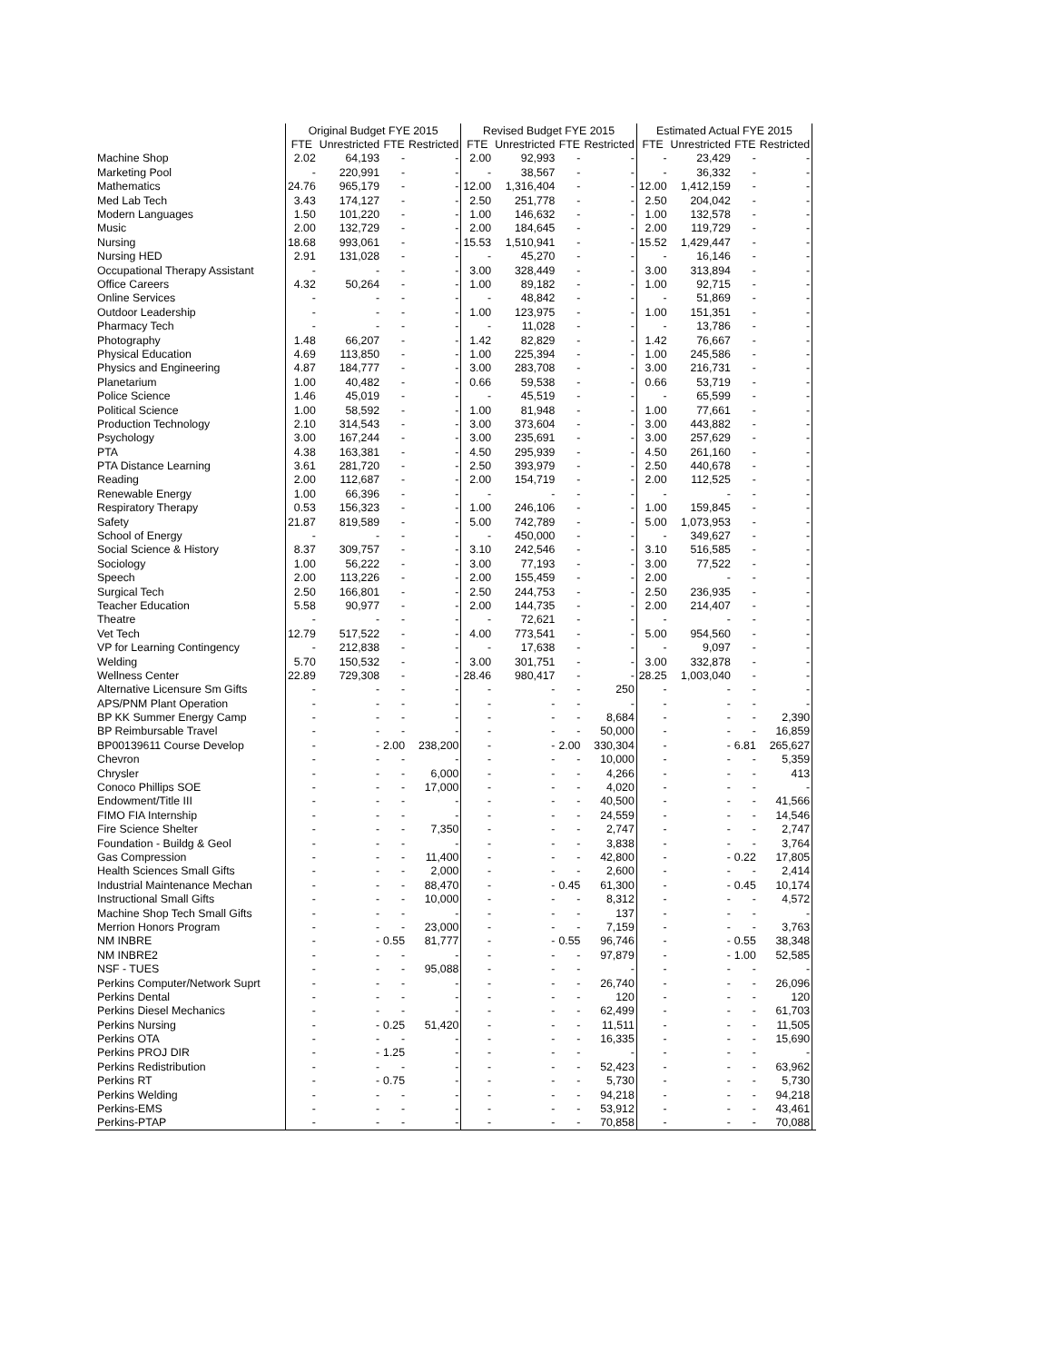| | Original Budget FYE 2015 | | | | Revised Budget FYE 2015 | | | | Estimated Actual FYE 2015 | | | | |
| --- | --- | --- | --- | --- | --- | --- | --- | --- | --- | --- | --- | --- | --- |
| | FTE | Unrestricted | FTE | Restricted | FTE | Unrestricted | FTE | Restricted | FTE | Unrestricted | FTE | Restricted | |
| Machine Shop | 2.02 | 64,193 | - | - | 2.00 | 92,993 | - | - | - | 23,429 | - | - | |
| Marketing Pool | - | 220,991 | - | - | - | 38,567 | - | - | - | 36,332 | - | - | |
| Mathematics | 24.76 | 965,179 | - | - | 12.00 | 1,316,404 | - | - | 12.00 | 1,412,159 | - | - | |
| Med Lab Tech | 3.43 | 174,127 | - | - | 2.50 | 251,778 | - | - | 2.50 | 204,042 | - | - | |
| Modern Languages | 1.50 | 101,220 | - | - | 1.00 | 146,632 | - | - | 1.00 | 132,578 | - | - | |
| Music | 2.00 | 132,729 | - | - | 2.00 | 184,645 | - | - | 2.00 | 119,729 | - | - | |
| Nursing | 18.68 | 993,061 | - | - | 15.53 | 1,510,941 | - | - | 15.52 | 1,429,447 | - | - | |
| Nursing HED | 2.91 | 131,028 | - | - | - | 45,270 | - | - | - | 16,146 | - | - | |
| Occupational Therapy Assistant | - | - | - | - | 3.00 | 328,449 | - | - | 3.00 | 313,894 | - | - | |
| Office Careers | 4.32 | 50,264 | - | - | 1.00 | 89,182 | - | - | 1.00 | 92,715 | - | - | |
| Online Services | - | - | - | - | - | 48,842 | - | - | - | 51,869 | - | - | |
| Outdoor Leadership | - | - | - | - | 1.00 | 123,975 | - | - | 1.00 | 151,351 | - | - | |
| Pharmacy Tech | - | - | - | - | - | 11,028 | - | - | - | 13,786 | - | - | |
| Photography | 1.48 | 66,207 | - | - | 1.42 | 82,829 | - | - | 1.42 | 76,667 | - | - | |
| Physical Education | 4.69 | 113,850 | - | - | 1.00 | 225,394 | - | - | 1.00 | 245,586 | - | - | |
| Physics and Engineering | 4.87 | 184,777 | - | - | 3.00 | 283,708 | - | - | 3.00 | 216,731 | - | - | |
| Planetarium | 1.00 | 40,482 | - | - | 0.66 | 59,538 | - | - | 0.66 | 53,719 | - | - | |
| Police Science | 1.46 | 45,019 | - | - | - | 45,519 | - | - | - | 65,599 | - | - | |
| Political Science | 1.00 | 58,592 | - | - | 1.00 | 81,948 | - | - | 1.00 | 77,661 | - | - | |
| Production Technology | 2.10 | 314,543 | - | - | 3.00 | 373,604 | - | - | 3.00 | 443,882 | - | - | |
| Psychology | 3.00 | 167,244 | - | - | 3.00 | 235,691 | - | - | 3.00 | 257,629 | - | - | |
| PTA | 4.38 | 163,381 | - | - | 4.50 | 295,939 | - | - | 4.50 | 261,160 | - | - | |
| PTA Distance Learning | 3.61 | 281,720 | - | - | 2.50 | 393,979 | - | - | 2.50 | 440,678 | - | - | |
| Reading | 2.00 | 112,687 | - | - | 2.00 | 154,719 | - | - | 2.00 | 112,525 | - | - | |
| Renewable Energy | 1.00 | 66,396 | - | - | - | - | - | - | - | - | - | - | |
| Respiratory Therapy | 0.53 | 156,323 | - | - | 1.00 | 246,106 | - | - | 1.00 | 159,845 | - | - | |
| Safety | 21.87 | 819,589 | - | - | 5.00 | 742,789 | - | - | 5.00 | 1,073,953 | - | - | |
| School of Energy | - | - | - | - | - | 450,000 | - | - | - | 349,627 | - | - | |
| Social Science & History | 8.37 | 309,757 | - | - | 3.10 | 242,546 | - | - | 3.10 | 516,585 | - | - | |
| Sociology | 1.00 | 56,222 | - | - | 3.00 | 77,193 | - | - | 3.00 | 77,522 | - | - | |
| Speech | 2.00 | 113,226 | - | - | 2.00 | 155,459 | - | - | 2.00 | - | - | - | |
| Surgical Tech | 2.50 | 166,801 | - | - | 2.50 | 244,753 | - | - | 2.50 | 236,935 | - | - | |
| Teacher Education | 5.58 | 90,977 | - | - | 2.00 | 144,735 | - | - | 2.00 | 214,407 | - | - | |
| Theatre | - | - | - | - | - | 72,621 | - | - | - | - | - | - | |
| Vet Tech | 12.79 | 517,522 | - | - | 4.00 | 773,541 | - | - | 5.00 | 954,560 | - | - | |
| VP for Learning Contingency | - | 212,838 | - | - | - | 17,638 | - | - | - | 9,097 | - | - | |
| Welding | 5.70 | 150,532 | - | - | 3.00 | 301,751 | - | - | 3.00 | 332,878 | - | - | |
| Wellness Center | 22.89 | 729,308 | - | - | 28.46 | 980,417 | - | - | 28.25 | 1,003,040 | - | - | |
| Alternative Licensure Sm Gifts | - | - | - | - | - | - | - | 250 | - | - | - | - | |
| APS/PNM Plant Operation | - | - | - | - | - | - | - | - | - | - | - | - | |
| BP KK Summer Energy Camp | - | - | - | - | - | - | - | 8,684 | - | - | - | 2,390 | |
| BP Reimbursable Travel | - | - | - | - | - | - | - | 50,000 | - | - | - | 16,859 | |
| BP00139611 Course Develop | - | - | 2.00 | 238,200 | - | - | 2.00 | 330,304 | - | - | 6.81 | 265,627 | |
| Chevron | - | - | - | - | - | - | - | 10,000 | - | - | - | 5,359 | |
| Chrysler | - | - | - | 6,000 | - | - | - | 4,266 | - | - | - | 413 | |
| Conoco Phillips SOE | - | - | - | 17,000 | - | - | - | 4,020 | - | - | - | - | |
| Endowment/Title III | - | - | - | - | - | - | - | 40,500 | - | - | - | 41,566 | |
| FIMO FIA Internship | - | - | - | - | - | - | - | 24,559 | - | - | - | 14,546 | |
| Fire Science Shelter | - | - | - | 7,350 | - | - | - | 2,747 | - | - | - | 2,747 | |
| Foundation - Buildg & Geol | - | - | - | - | - | - | - | 3,838 | - | - | - | 3,764 | |
| Gas Compression | - | - | - | 11,400 | - | - | - | 42,800 | - | - | 0.22 | 17,805 | |
| Health Sciences Small Gifts | - | - | - | 2,000 | - | - | - | 2,600 | - | - | - | 2,414 | |
| Industrial Maintenance Mechan | - | - | - | 88,470 | - | - | 0.45 | 61,300 | - | - | 0.45 | 10,174 | |
| Instructional Small Gifts | - | - | - | 10,000 | - | - | - | 8,312 | - | - | - | 4,572 | |
| Machine Shop Tech Small Gifts | - | - | - | - | - | - | - | 137 | - | - | - | - | |
| Merrion Honors Program | - | - | - | 23,000 | - | - | - | 7,159 | - | - | - | 3,763 | |
| NM INBRE | - | - | 0.55 | 81,777 | - | - | 0.55 | 96,746 | - | - | 0.55 | 38,348 | |
| NM INBRE2 | - | - | - | - | - | - | - | 97,879 | - | - | 1.00 | 52,585 | |
| NSF - TUES | - | - | - | 95,088 | - | - | - | - | - | - | - | - | |
| Perkins Computer/Network Suprt | - | - | - | - | - | - | - | 26,740 | - | - | - | 26,096 | |
| Perkins Dental | - | - | - | - | - | - | - | 120 | - | - | - | 120 | |
| Perkins Diesel Mechanics | - | - | - | - | - | - | - | 62,499 | - | - | - | 61,703 | |
| Perkins Nursing | - | - | 0.25 | 51,420 | - | - | - | 11,511 | - | - | - | 11,505 | |
| Perkins OTA | - | - | - | - | - | - | - | 16,335 | - | - | - | 15,690 | |
| Perkins PROJ DIR | - | - | 1.25 | - | - | - | - | - | - | - | - | - | |
| Perkins Redistribution | - | - | - | - | - | - | - | 52,423 | - | - | - | 63,962 | |
| Perkins RT | - | - | 0.75 | - | - | - | - | 5,730 | - | - | - | 5,730 | |
| Perkins Welding | - | - | - | - | - | - | - | 94,218 | - | - | - | 94,218 | |
| Perkins-EMS | - | - | - | - | - | - | - | 53,912 | - | - | - | 43,461 | |
| Perkins-PTAP | - | - | - | - | - | - | - | 70,858 | - | - | - | 70,088 | |